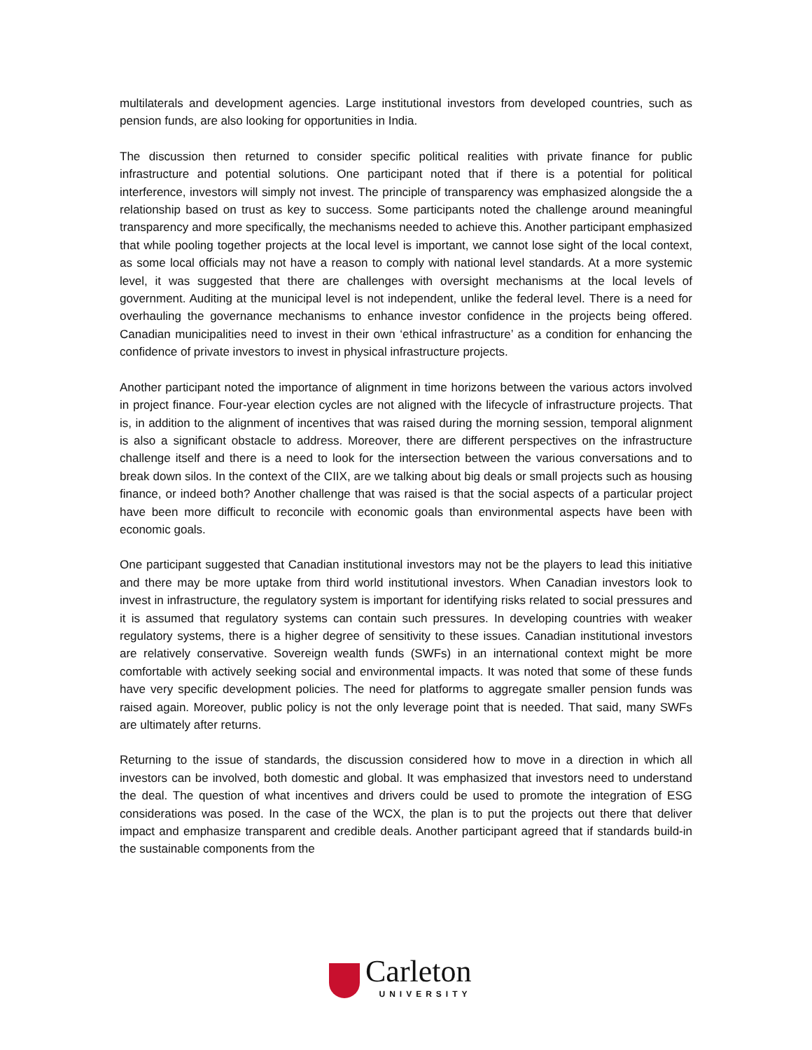multilaterals and development agencies. Large institutional investors from developed countries, such as pension funds, are also looking for opportunities in India.
The discussion then returned to consider specific political realities with private finance for public infrastructure and potential solutions. One participant noted that if there is a potential for political interference, investors will simply not invest. The principle of transparency was emphasized alongside the a relationship based on trust as key to success. Some participants noted the challenge around meaningful transparency and more specifically, the mechanisms needed to achieve this. Another participant emphasized that while pooling together projects at the local level is important, we cannot lose sight of the local context, as some local officials may not have a reason to comply with national level standards. At a more systemic level, it was suggested that there are challenges with oversight mechanisms at the local levels of government. Auditing at the municipal level is not independent, unlike the federal level. There is a need for overhauling the governance mechanisms to enhance investor confidence in the projects being offered. Canadian municipalities need to invest in their own ‘ethical infrastructure’ as a condition for enhancing the confidence of private investors to invest in physical infrastructure projects.
Another participant noted the importance of alignment in time horizons between the various actors involved in project finance. Four-year election cycles are not aligned with the lifecycle of infrastructure projects. That is, in addition to the alignment of incentives that was raised during the morning session, temporal alignment is also a significant obstacle to address. Moreover, there are different perspectives on the infrastructure challenge itself and there is a need to look for the intersection between the various conversations and to break down silos. In the context of the CIIX, are we talking about big deals or small projects such as housing finance, or indeed both? Another challenge that was raised is that the social aspects of a particular project have been more difficult to reconcile with economic goals than environmental aspects have been with economic goals.
One participant suggested that Canadian institutional investors may not be the players to lead this initiative and there may be more uptake from third world institutional investors. When Canadian investors look to invest in infrastructure, the regulatory system is important for identifying risks related to social pressures and it is assumed that regulatory systems can contain such pressures. In developing countries with weaker regulatory systems, there is a higher degree of sensitivity to these issues. Canadian institutional investors are relatively conservative. Sovereign wealth funds (SWFs) in an international context might be more comfortable with actively seeking social and environmental impacts. It was noted that some of these funds have very specific development policies. The need for platforms to aggregate smaller pension funds was raised again. Moreover, public policy is not the only leverage point that is needed. That said, many SWFs are ultimately after returns.
Returning to the issue of standards, the discussion considered how to move in a direction in which all investors can be involved, both domestic and global. It was emphasized that investors need to understand the deal. The question of what incentives and drivers could be used to promote the integration of ESG considerations was posed. In the case of the WCX, the plan is to put the projects out there that deliver impact and emphasize transparent and credible deals. Another participant agreed that if standards build-in the sustainable components from the
Carleton
UNIVERSITY